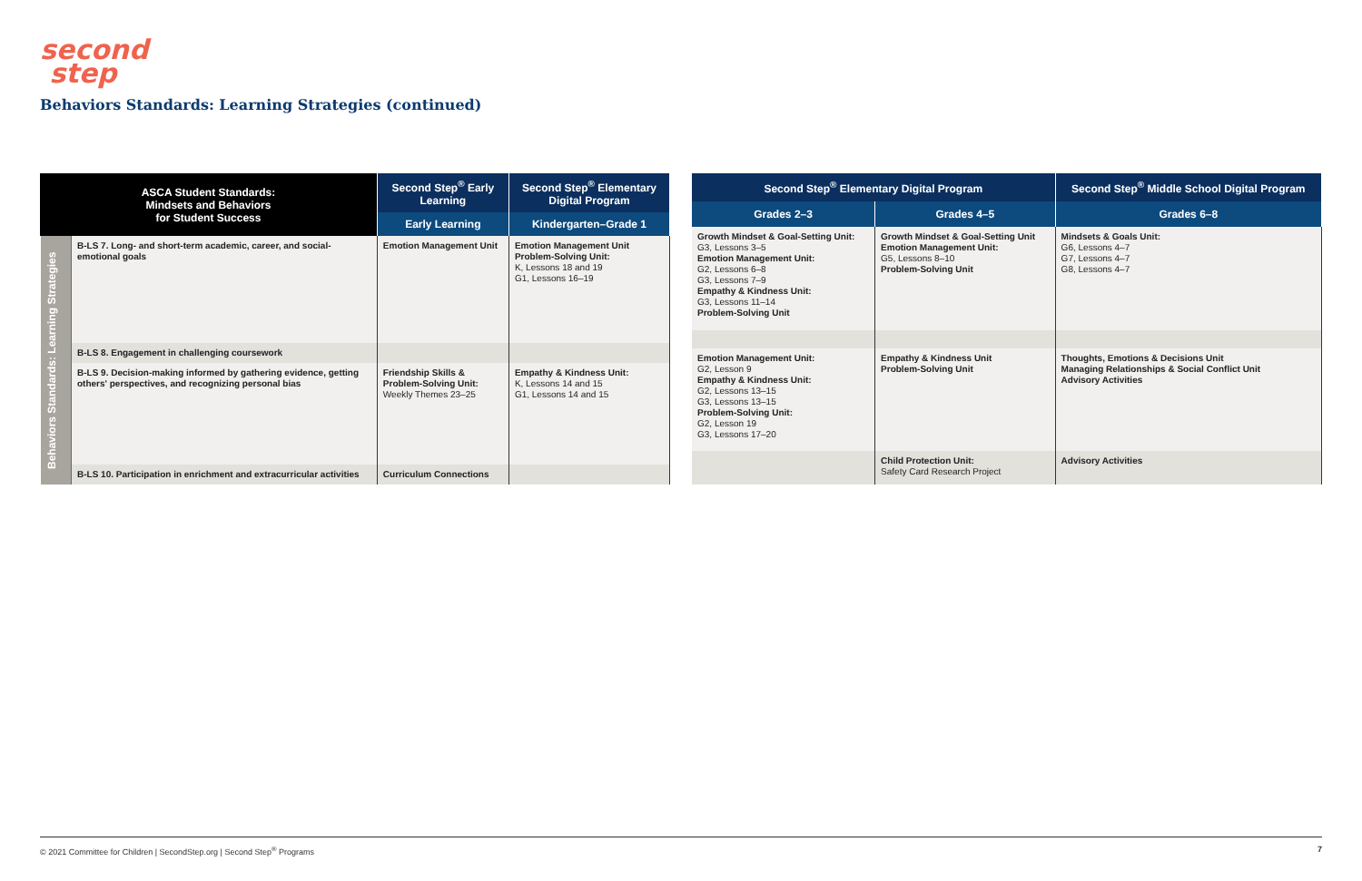second
step
Behaviors Standards: Learning Strategies (continued)
| ASCA Student Standards: Mindsets and Behaviors for Student Success | | Second Step<sup>®</sup> Early Learning | Second Step<sup>®</sup> Elementary Digital Program |
| --- | --- | --- | --- |
| | | Early Learning | Kindergarten–Grade 1 |
| Behaviors Standards: Learning Strategies | B-LS 7. Long- and short-term academic, career, and social-emotional goals | Emotion Management Unit | Emotion Management Unit Problem-Solving Unit: K, Lessons 18 and 19 G1, Lessons 16–19 |
| | B-LS 8. Engagement in challenging coursework | | |
| | B-LS 9. Decision-making informed by gathering evidence, getting others' perspectives, and recognizing personal bias | Friendship Skills & Problem-Solving Unit: Weekly Themes 23–25 | Empathy & Kindness Unit: K, Lessons 14 and 15 G1, Lessons 14 and 15 |
| | B-LS 10. Participation in enrichment and extracurricular activities | Curriculum Connections | |
| Second Step<sup>®</sup> Elementary Digital Program | | Second Step<sup>®</sup> Middle School Digital Program |
| --- | --- | --- |
| Grades 2–3 | Grades 4–5 | Grades 6–8 |
| Growth Mindset & Goal-Setting Unit: G3, Lessons 3–5 Emotion Management Unit: G2, Lessons 6–8 G3, Lessons 7–9 Empathy & Kindness Unit: G3, Lessons 11–14 Problem-Solving Unit | Growth Mindset & Goal-Setting Unit Emotion Management Unit: G5, Lessons 8–10 Problem-Solving Unit | Mindsets & Goals Unit: G6, Lessons 4–7 G7, Lessons 4–7 G8, Lessons 4–7 |
| Emotion Management Unit: G2, Lesson 9 Empathy & Kindness Unit: G2, Lessons 13–15 G3, Lessons 13–15 Problem-Solving Unit: G2, Lesson 19 G3, Lessons 17–20 | Empathy & Kindness Unit Problem-Solving Unit | Thoughts, Emotions & Decisions Unit Managing Relationships & Social Conflict Unit Advisory Activities |
| | Child Protection Unit: Safety Card Research Project | Advisory Activities |
© 2021 Committee for Children | SecondStep.org | Second Step<sup>®</sup> Programs 7